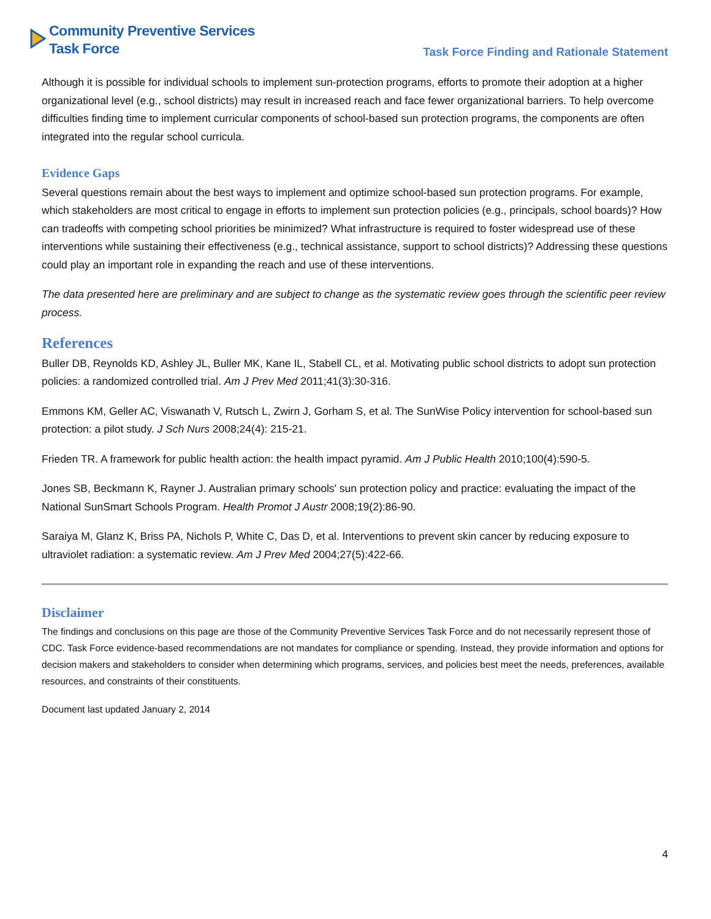Community Preventive Services
Task Force
Task Force Finding and Rationale Statement
Although it is possible for individual schools to implement sun-protection programs, efforts to promote their adoption at a higher organizational level (e.g., school districts) may result in increased reach and face fewer organizational barriers. To help overcome difficulties finding time to implement curricular components of school-based sun protection programs, the components are often integrated into the regular school curricula.
Evidence Gaps
Several questions remain about the best ways to implement and optimize school-based sun protection programs. For example, which stakeholders are most critical to engage in efforts to implement sun protection policies (e.g., principals, school boards)? How can tradeoffs with competing school priorities be minimized? What infrastructure is required to foster widespread use of these interventions while sustaining their effectiveness (e.g., technical assistance, support to school districts)? Addressing these questions could play an important role in expanding the reach and use of these interventions.
The data presented here are preliminary and are subject to change as the systematic review goes through the scientific peer review process.
References
Buller DB, Reynolds KD, Ashley JL, Buller MK, Kane IL, Stabell CL, et al. Motivating public school districts to adopt sun protection policies: a randomized controlled trial. Am J Prev Med 2011;41(3):30-316.
Emmons KM, Geller AC, Viswanath V, Rutsch L, Zwirn J, Gorham S, et al. The SunWise Policy intervention for school-based sun protection: a pilot study. J Sch Nurs 2008;24(4): 215-21.
Frieden TR. A framework for public health action: the health impact pyramid. Am J Public Health 2010;100(4):590-5.
Jones SB, Beckmann K, Rayner J. Australian primary schools' sun protection policy and practice: evaluating the impact of the National SunSmart Schools Program. Health Promot J Austr 2008;19(2):86-90.
Saraiya M, Glanz K, Briss PA, Nichols P, White C, Das D, et al. Interventions to prevent skin cancer by reducing exposure to ultraviolet radiation: a systematic review. Am J Prev Med 2004;27(5):422-66.
Disclaimer
The findings and conclusions on this page are those of the Community Preventive Services Task Force and do not necessarily represent those of CDC. Task Force evidence-based recommendations are not mandates for compliance or spending. Instead, they provide information and options for decision makers and stakeholders to consider when determining which programs, services, and policies best meet the needs, preferences, available resources, and constraints of their constituents.
Document last updated January 2, 2014
4